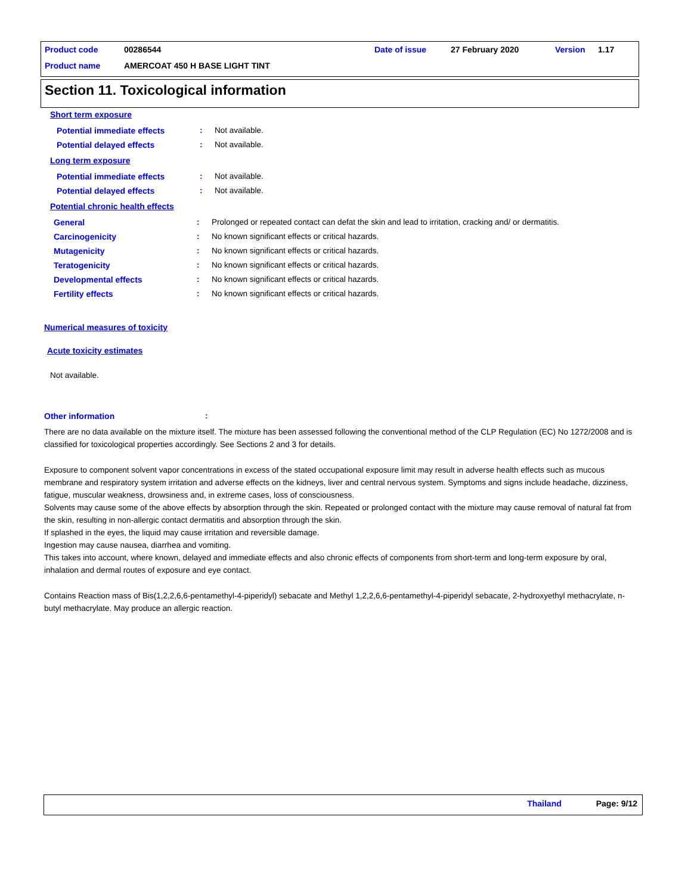Product code 00286544 Date of issue 27 February 2020 Version 1.17
Product name AMERCOAT 450 H BASE LIGHT TINT
Section 11. Toxicological information
Short term exposure
Potential immediate effects: Not available.
Potential delayed effects: Not available.
Long term exposure
Potential immediate effects: Not available.
Potential delayed effects: Not available.
Potential chronic health effects
General: Prolonged or repeated contact can defat the skin and lead to irritation, cracking and/ or dermatitis.
Carcinogenicity: No known significant effects or critical hazards.
Mutagenicity: No known significant effects or critical hazards.
Teratogenicity: No known significant effects or critical hazards.
Developmental effects: No known significant effects or critical hazards.
Fertility effects: No known significant effects or critical hazards.
Numerical measures of toxicity
Acute toxicity estimates
Not available.
Other information:
There are no data available on the mixture itself. The mixture has been assessed following the conventional method of the CLP Regulation (EC) No 1272/2008 and is classified for toxicological properties accordingly. See Sections 2 and 3 for details.
Exposure to component solvent vapor concentrations in excess of the stated occupational exposure limit may result in adverse health effects such as mucous membrane and respiratory system irritation and adverse effects on the kidneys, liver and central nervous system. Symptoms and signs include headache, dizziness, fatigue, muscular weakness, drowsiness and, in extreme cases, loss of consciousness.
Solvents may cause some of the above effects by absorption through the skin. Repeated or prolonged contact with the mixture may cause removal of natural fat from the skin, resulting in non-allergic contact dermatitis and absorption through the skin.
If splashed in the eyes, the liquid may cause irritation and reversible damage.
Ingestion may cause nausea, diarrhea and vomiting.
This takes into account, where known, delayed and immediate effects and also chronic effects of components from short-term and long-term exposure by oral, inhalation and dermal routes of exposure and eye contact.
Contains Reaction mass of Bis(1,2,2,6,6-pentamethyl-4-piperidyl) sebacate and Methyl 1,2,2,6,6-pentamethyl-4-piperidyl sebacate, 2-hydroxyethyl methacrylate, n-butyl methacrylate. May produce an allergic reaction.
Thailand Page: 9/12